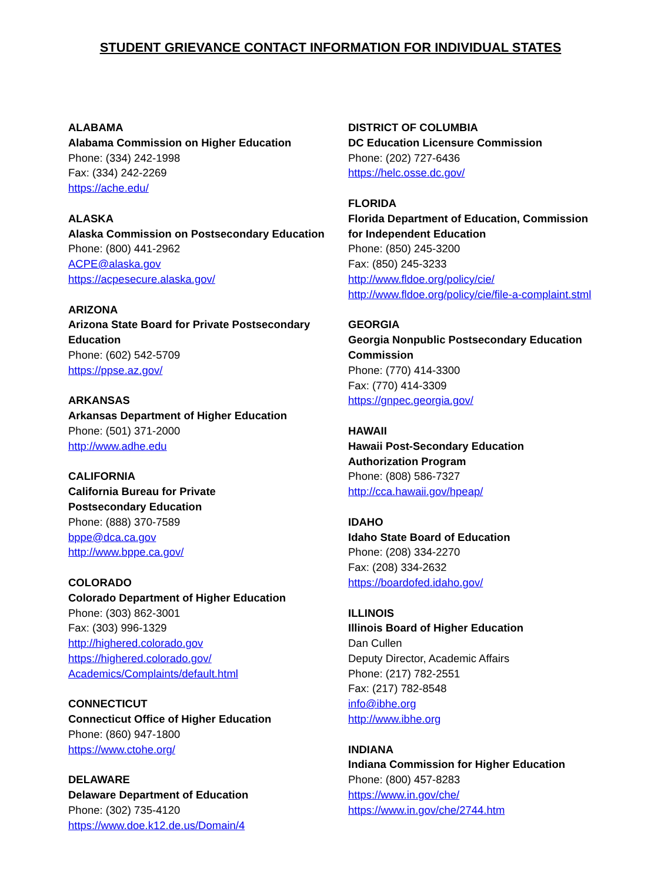STUDENT GRIEVANCE CONTACT INFORMATION FOR INDIVIDUAL STATES
ALABAMA
Alabama Commission on Higher Education
Phone: (334) 242-1998
Fax: (334) 242-2269
https://ache.edu/
ALASKA
Alaska Commission on Postsecondary Education
Phone: (800) 441-2962
ACPE@alaska.gov
https://acpesecure.alaska.gov/
ARIZONA
Arizona State Board for Private Postsecondary Education
Phone: (602) 542-5709
https://ppse.az.gov/
ARKANSAS
Arkansas Department of Higher Education
Phone: (501) 371-2000
http://www.adhe.edu
CALIFORNIA
California Bureau for Private
Postsecondary Education
Phone: (888) 370-7589
bppe@dca.ca.gov
http://www.bppe.ca.gov/
COLORADO
Colorado Department of Higher Education
Phone: (303) 862-3001
Fax: (303) 996-1329
http://highered.colorado.gov
https://highered.colorado.gov/ Academics/Complaints/default.html
CONNECTICUT
Connecticut Office of Higher Education
Phone: (860) 947-1800
https://www.ctohe.org/
DELAWARE
Delaware Department of Education
Phone: (302) 735-4120
https://www.doe.k12.de.us/Domain/4
DISTRICT OF COLUMBIA
DC Education Licensure Commission
Phone: (202) 727-6436
https://helc.osse.dc.gov/
FLORIDA
Florida Department of Education, Commission for Independent Education
Phone: (850) 245-3200
Fax: (850) 245-3233
http://www.fldoe.org/policy/cie/
http://www.fldoe.org/policy/cie/file-a-complaint.stml
GEORGIA
Georgia Nonpublic Postsecondary Education Commission
Phone: (770) 414-3300
Fax: (770) 414-3309
https://gnpec.georgia.gov/
HAWAII
Hawaii Post-Secondary Education
Authorization Program
Phone: (808) 586-7327
http://cca.hawaii.gov/hpeap/
IDAHO
Idaho State Board of Education
Phone: (208) 334-2270
Fax: (208) 334-2632
https://boardofed.idaho.gov/
ILLINOIS
Illinois Board of Higher Education
Dan Cullen
Deputy Director, Academic Affairs
Phone: (217) 782-2551
Fax: (217) 782-8548
info@ibhe.org
http://www.ibhe.org
INDIANA
Indiana Commission for Higher Education
Phone: (800) 457-8283
https://www.in.gov/che/
https://www.in.gov/che/2744.htm